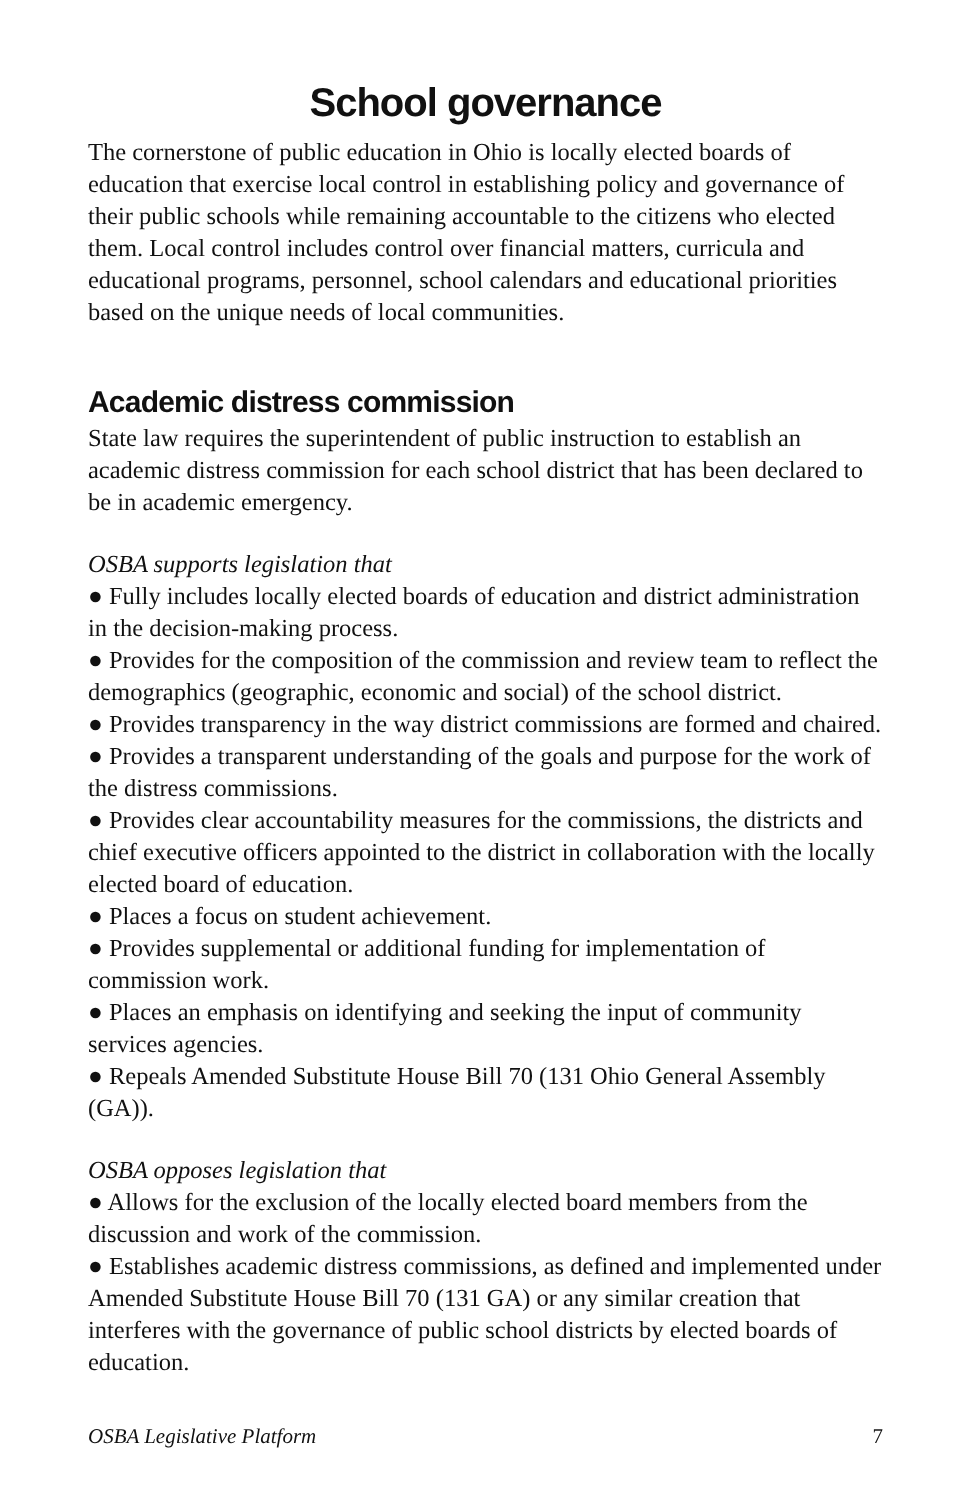School governance
The cornerstone of public education in Ohio is locally elected boards of education that exercise local control in establishing policy and governance of their public schools while remaining accountable to the citizens who elected them. Local control includes control over financial matters, curricula and educational programs, personnel, school calendars and educational priorities based on the unique needs of local communities.
Academic distress commission
State law requires the superintendent of public instruction to establish an academic distress commission for each school district that has been declared to be in academic emergency.
OSBA supports legislation that
● Fully includes locally elected boards of education and district administration in the decision-making process.
● Provides for the composition of the commission and review team to reflect the demographics (geographic, economic and social) of the school district.
● Provides transparency in the way district commissions are formed and chaired.
● Provides a transparent understanding of the goals and purpose for the work of the distress commissions.
● Provides clear accountability measures for the commissions, the districts and chief executive officers appointed to the district in collaboration with the locally elected board of education.
● Places a focus on student achievement.
● Provides supplemental or additional funding for implementation of commission work.
● Places an emphasis on identifying and seeking the input of community services agencies.
● Repeals Amended Substitute House Bill 70 (131 Ohio General Assembly (GA)).
OSBA opposes legislation that
● Allows for the exclusion of the locally elected board members from the discussion and work of the commission.
● Establishes academic distress commissions, as defined and implemented under Amended Substitute House Bill 70 (131 GA) or any similar creation that interferes with the governance of public school districts by elected boards of education.
OSBA Legislative Platform 7